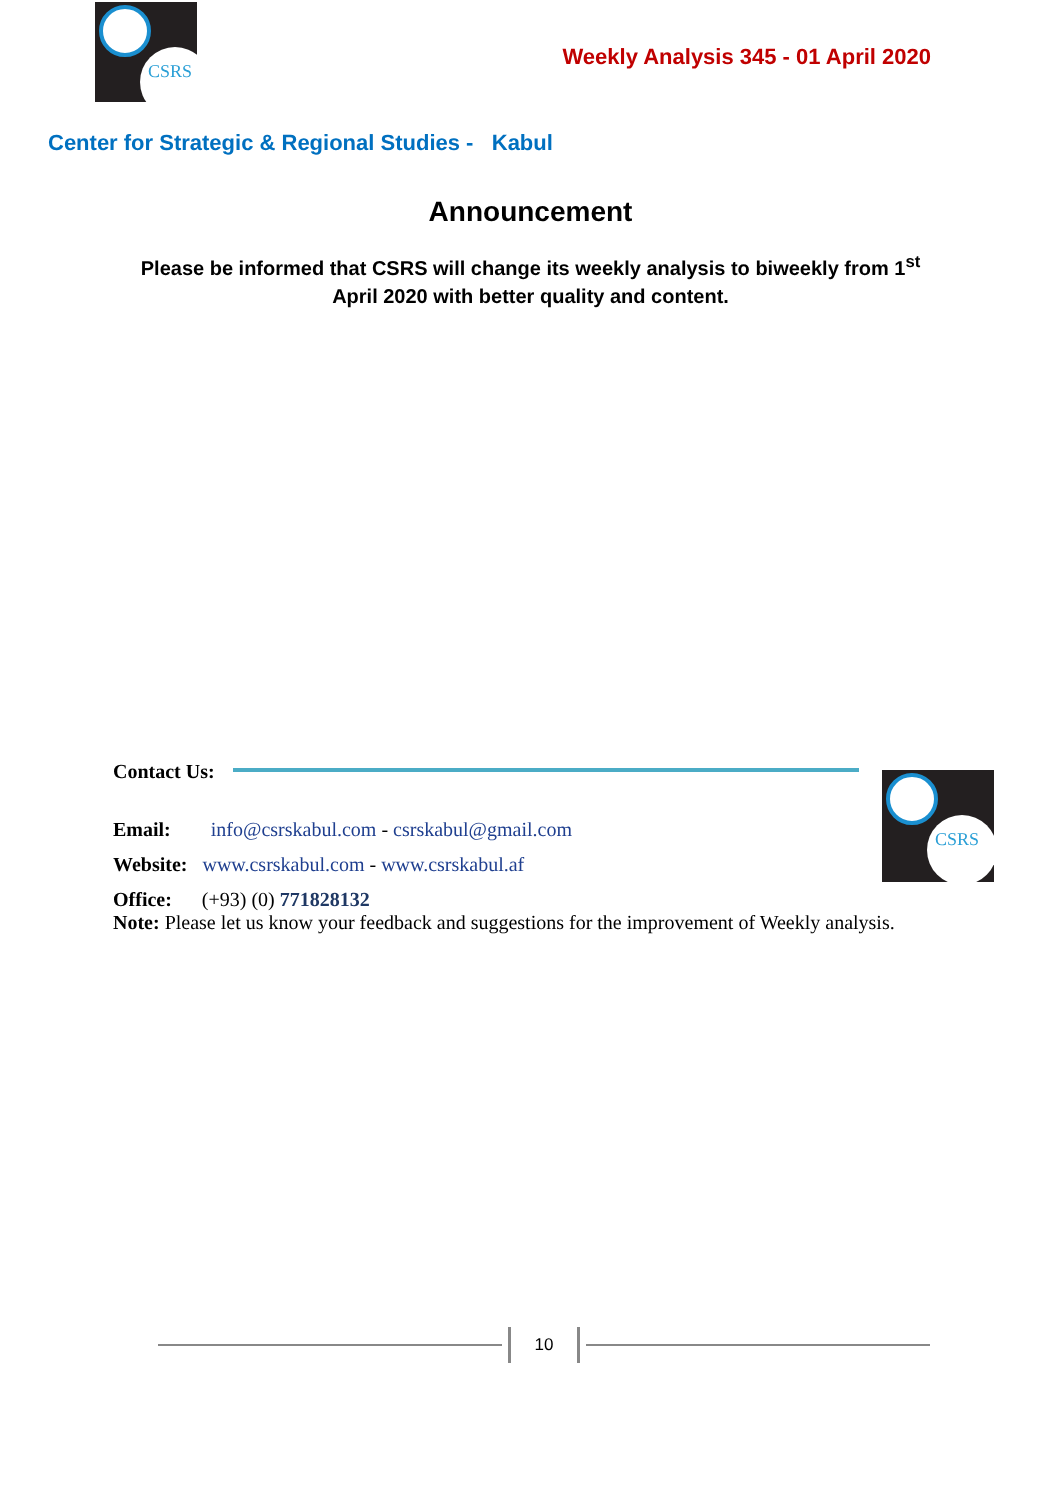CSRS
Weekly Analysis 345 - 01 April 2020
Center for Strategic & Regional Studies - Kabul
Announcement
Please be informed that CSRS will change its weekly analysis to biweekly from 1<sup>st</sup> April 2020 with better quality and content.
CSRS
Contact Us:
Email: info@csrskabul.com - csrskabul@gmail.com
Website: www.csrskabul.com - www.csrskabul.af
Office: (+93) (0) 771828132
Note: Please let us know your feedback and suggestions for the improvement of Weekly analysis.
10